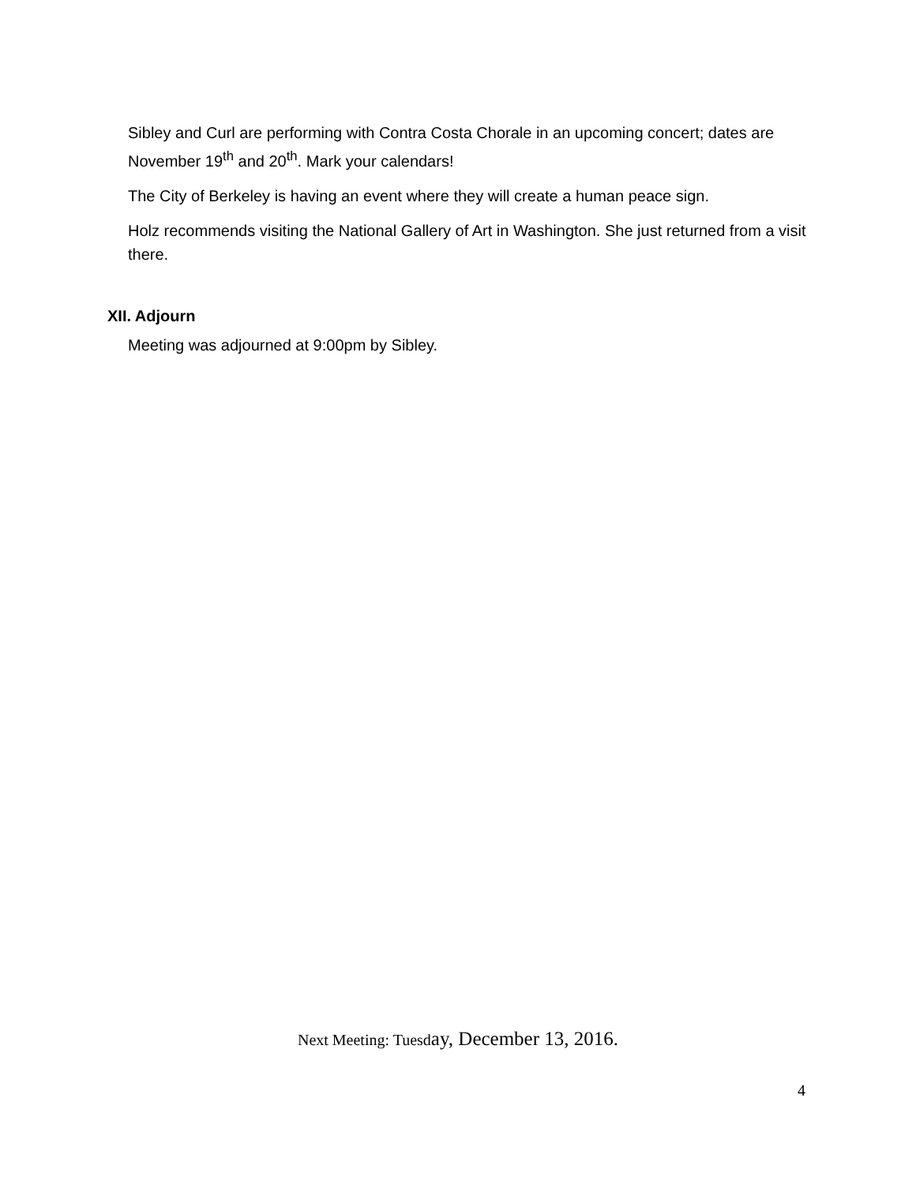Sibley and Curl are performing with Contra Costa Chorale in an upcoming concert; dates are November 19<sup>th</sup> and 20<sup>th</sup>. Mark your calendars!
The City of Berkeley is having an event where they will create a human peace sign.
Holz recommends visiting the National Gallery of Art in Washington. She just returned from a visit there.
XII. Adjourn
Meeting was adjourned at 9:00pm by Sibley.
Next Meeting: Tuesday, December 13, 2016.
4